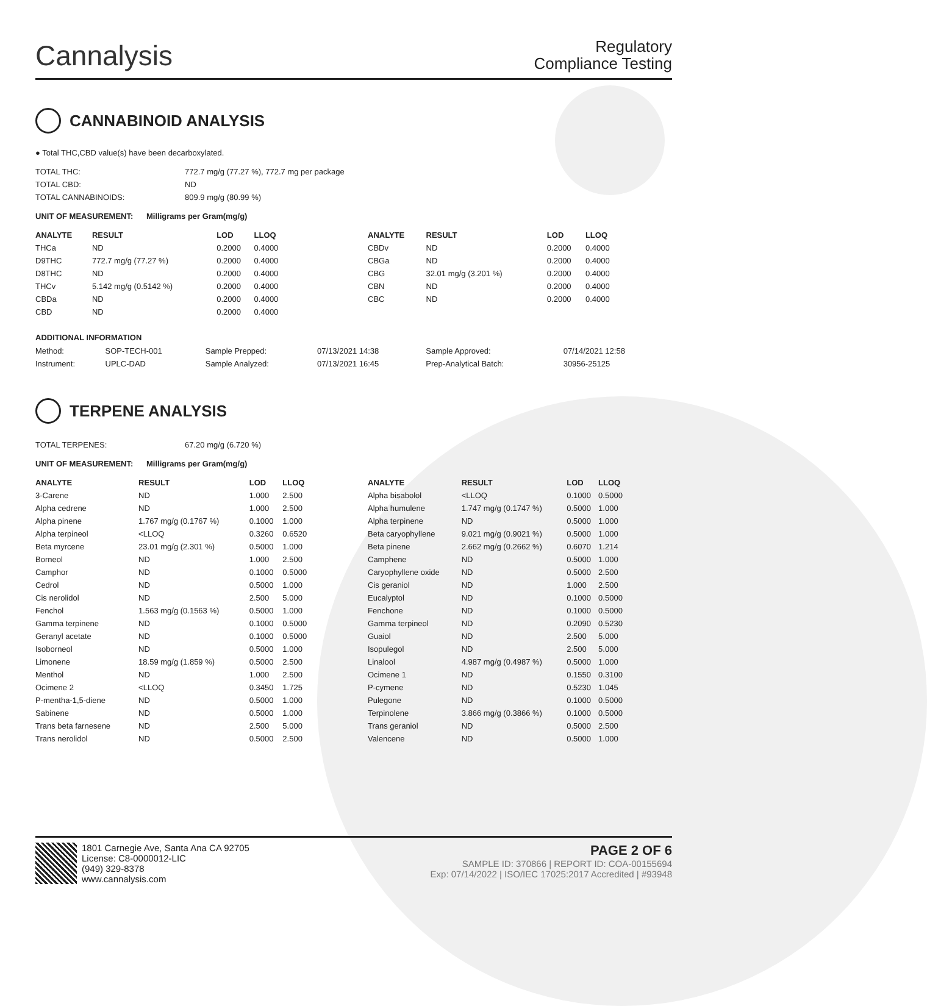Cannalysis
Regulatory
Compliance Testing
CANNABINOID ANALYSIS
● Total THC,CBD value(s) have been decarboxylated.
| TOTAL THC: | 772.7 mg/g (77.27 %), 772.7 mg per package |
| TOTAL CBD: | ND |
| TOTAL CANNABINOIDS: | 809.9 mg/g (80.99 %) |
UNIT OF MEASUREMENT: Milligrams per Gram(mg/g)
| ANALYTE | RESULT | LOD | LLOQ |
| --- | --- | --- | --- |
| THCa | ND | 0.2000 | 0.4000 |
| D9THC | 772.7 mg/g (77.27 %) | 0.2000 | 0.4000 |
| D8THC | ND | 0.2000 | 0.4000 |
| THCv | 5.142 mg/g (0.5142 %) | 0.2000 | 0.4000 |
| CBDa | ND | 0.2000 | 0.4000 |
| CBD | ND | 0.2000 | 0.4000 |
| ANALYTE | RESULT | LOD | LLOQ |
| --- | --- | --- | --- |
| CBDv | ND | 0.2000 | 0.4000 |
| CBGa | ND | 0.2000 | 0.4000 |
| CBG | 32.01 mg/g (3.201 %) | 0.2000 | 0.4000 |
| CBN | ND | 0.2000 | 0.4000 |
| CBC | ND | 0.2000 | 0.4000 |
ADDITIONAL INFORMATION
| Method: | SOP-TECH-001 | Sample Prepped: | 07/13/2021 14:38 | Sample Approved: | 07/14/2021 12:58 |
| Instrument: | UPLC-DAD | Sample Analyzed: | 07/13/2021 16:45 | Prep-Analytical Batch: | 30956-25125 |
TERPENE ANALYSIS
| TOTAL TERPENES: | 67.20 mg/g (6.720 %) |
UNIT OF MEASUREMENT: Milligrams per Gram(mg/g)
| ANALYTE | RESULT | LOD | LLOQ |
| --- | --- | --- | --- |
| 3-Carene | ND | 1.000 | 2.500 |
| Alpha cedrene | ND | 1.000 | 2.500 |
| Alpha pinene | 1.767 mg/g (0.1767 %) | 0.1000 | 1.000 |
| Alpha terpineol | <LLOQ | 0.3260 | 0.6520 |
| Beta myrcene | 23.01 mg/g (2.301 %) | 0.5000 | 1.000 |
| Borneol | ND | 1.000 | 2.500 |
| Camphor | ND | 0.1000 | 0.5000 |
| Cedrol | ND | 0.5000 | 1.000 |
| Cis nerolidol | ND | 2.500 | 5.000 |
| Fenchol | 1.563 mg/g (0.1563 %) | 0.5000 | 1.000 |
| Gamma terpinene | ND | 0.1000 | 0.5000 |
| Geranyl acetate | ND | 0.1000 | 0.5000 |
| Isoborneol | ND | 0.5000 | 1.000 |
| Limonene | 18.59 mg/g (1.859 %) | 0.5000 | 2.500 |
| Menthol | ND | 1.000 | 2.500 |
| Ocimene 2 | <LLOQ | 0.3450 | 1.725 |
| P-mentha-1,5-diene | ND | 0.5000 | 1.000 |
| Sabinene | ND | 0.5000 | 1.000 |
| Trans beta farnesene | ND | 2.500 | 5.000 |
| Trans nerolidol | ND | 0.5000 | 2.500 |
| ANALYTE | RESULT | LOD | LLOQ |
| --- | --- | --- | --- |
| Alpha bisabolol | <LLOQ | 0.1000 | 0.5000 |
| Alpha humulene | 1.747 mg/g (0.1747 %) | 0.5000 | 1.000 |
| Alpha terpinene | ND | 0.5000 | 1.000 |
| Beta caryophyllene | 9.021 mg/g (0.9021 %) | 0.5000 | 1.000 |
| Beta pinene | 2.662 mg/g (0.2662 %) | 0.6070 | 1.214 |
| Camphene | ND | 0.5000 | 1.000 |
| Caryophyllene oxide | ND | 0.5000 | 2.500 |
| Cis geraniol | ND | 1.000 | 2.500 |
| Eucalyptol | ND | 0.1000 | 0.5000 |
| Fenchone | ND | 0.1000 | 0.5000 |
| Gamma terpineol | ND | 0.2090 | 0.5230 |
| Guaiol | ND | 2.500 | 5.000 |
| Isopulegol | ND | 2.500 | 5.000 |
| Linalool | 4.987 mg/g (0.4987 %) | 0.5000 | 1.000 |
| Ocimene 1 | ND | 0.1550 | 0.3100 |
| P-cymene | ND | 0.5230 | 1.045 |
| Pulegone | ND | 0.1000 | 0.5000 |
| Terpinolene | 3.866 mg/g (0.3866 %) | 0.1000 | 0.5000 |
| Trans geraniol | ND | 0.5000 | 2.500 |
| Valencene | ND | 0.5000 | 1.000 |
1801 Carnegie Ave, Santa Ana CA 92705
License: C8-0000012-LIC
(949) 329-8378
www.cannalysis.com
PAGE 2 OF 6
SAMPLE ID: 370866 | REPORT ID: COA-00155694
Exp: 07/14/2022 | ISO/IEC 17025:2017 Accredited | #93948